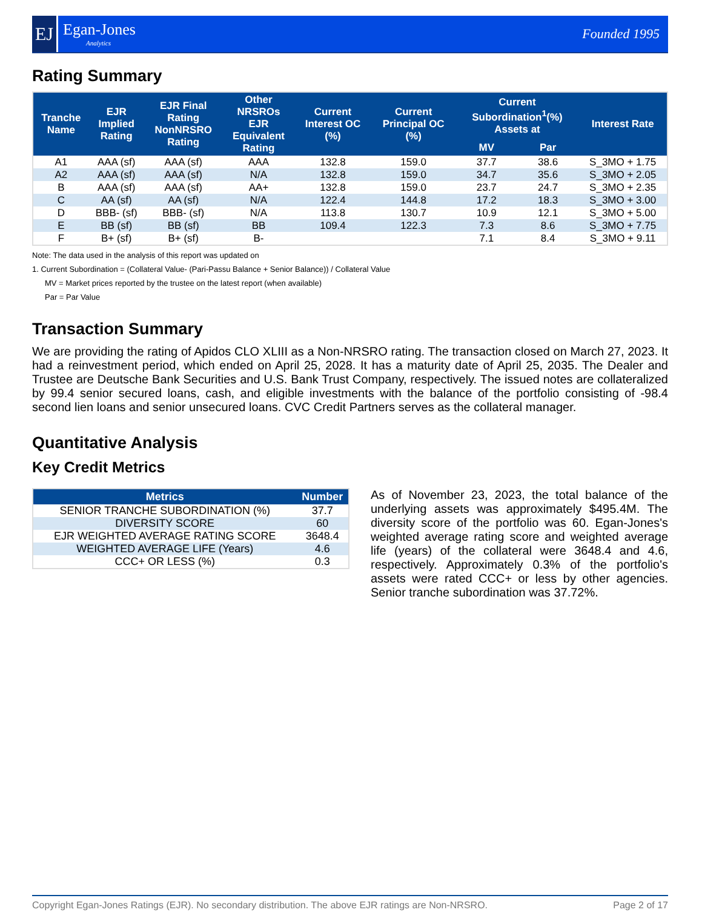EJ
Egan-Jones
Analytics
Founded 1995
Rating Summary
| Tranche Name | EJR Implied Rating | EJR Final Rating NonNRSRO Rating | Other NRSROs EJR Equivalent Rating | Current Interest OC (%) | Current Principal OC (%) | Current Subordination<sup>1</sup>(%) Assets at | | Interest Rate |
| --- | --- | --- | --- | --- | --- | --- | --- | --- |
| | | | | | | MV | Par | |
| A1 | AAA (sf) | AAA (sf) | AAA | 132.8 | 159.0 | 37.7 | 38.6 | S_3MO + 1.75 |
| A2 | AAA (sf) | AAA (sf) | N/A | 132.8 | 159.0 | 34.7 | 35.6 | S_3MO + 2.05 |
| B | AAA (sf) | AAA (sf) | AA+ | 132.8 | 159.0 | 23.7 | 24.7 | S_3MO + 2.35 |
| C | AA (sf) | AA (sf) | N/A | 122.4 | 144.8 | 17.2 | 18.3 | S_3MO + 3.00 |
| D | BBB- (sf) | BBB- (sf) | N/A | 113.8 | 130.7 | 10.9 | 12.1 | S_3MO + 5.00 |
| E | BB (sf) | BB (sf) | BB | 109.4 | 122.3 | 7.3 | 8.6 | S_3MO + 7.75 |
| F | B+ (sf) | B+ (sf) | B- | | | 7.1 | 8.4 | S_3MO + 9.11 |
Note: The data used in the analysis of this report was updated on
1. Current Subordination = (Collateral Value- (Pari-Passu Balance + Senior Balance)) / Collateral Value
MV = Market prices reported by the trustee on the latest report (when available)
Par = Par Value
Transaction Summary
We are providing the rating of Apidos CLO XLIII as a Non-NRSRO rating. The transaction closed on March 27, 2023. It had a reinvestment period, which ended on April 25, 2028. It has a maturity date of April 25, 2035. The Dealer and Trustee are Deutsche Bank Securities and U.S. Bank Trust Company, respectively. The issued notes are collateralized by 99.4 senior secured loans, cash, and eligible investments with the balance of the portfolio consisting of -98.4 second lien loans and senior unsecured loans. CVC Credit Partners serves as the collateral manager.
Quantitative Analysis
Key Credit Metrics
| Metrics | Number |
| --- | --- |
| SENIOR TRANCHE SUBORDINATION (%) | 37.7 |
| DIVERSITY SCORE | 60 |
| EJR WEIGHTED AVERAGE RATING SCORE | 3648.4 |
| WEIGHTED AVERAGE LIFE (Years) | 4.6 |
| CCC+ OR LESS (%) | 0.3 |
As of November 23, 2023, the total balance of the underlying assets was approximately $495.4M. The diversity score of the portfolio was 60. Egan-Jones's weighted average rating score and weighted average life (years) of the collateral were 3648.4 and 4.6, respectively. Approximately 0.3% of the portfolio's assets were rated CCC+ or less by other agencies. Senior tranche subordination was 37.72%.
Copyright Egan-Jones Ratings (EJR). No secondary distribution. The above EJR ratings are Non-NRSRO. Page 2 of 17